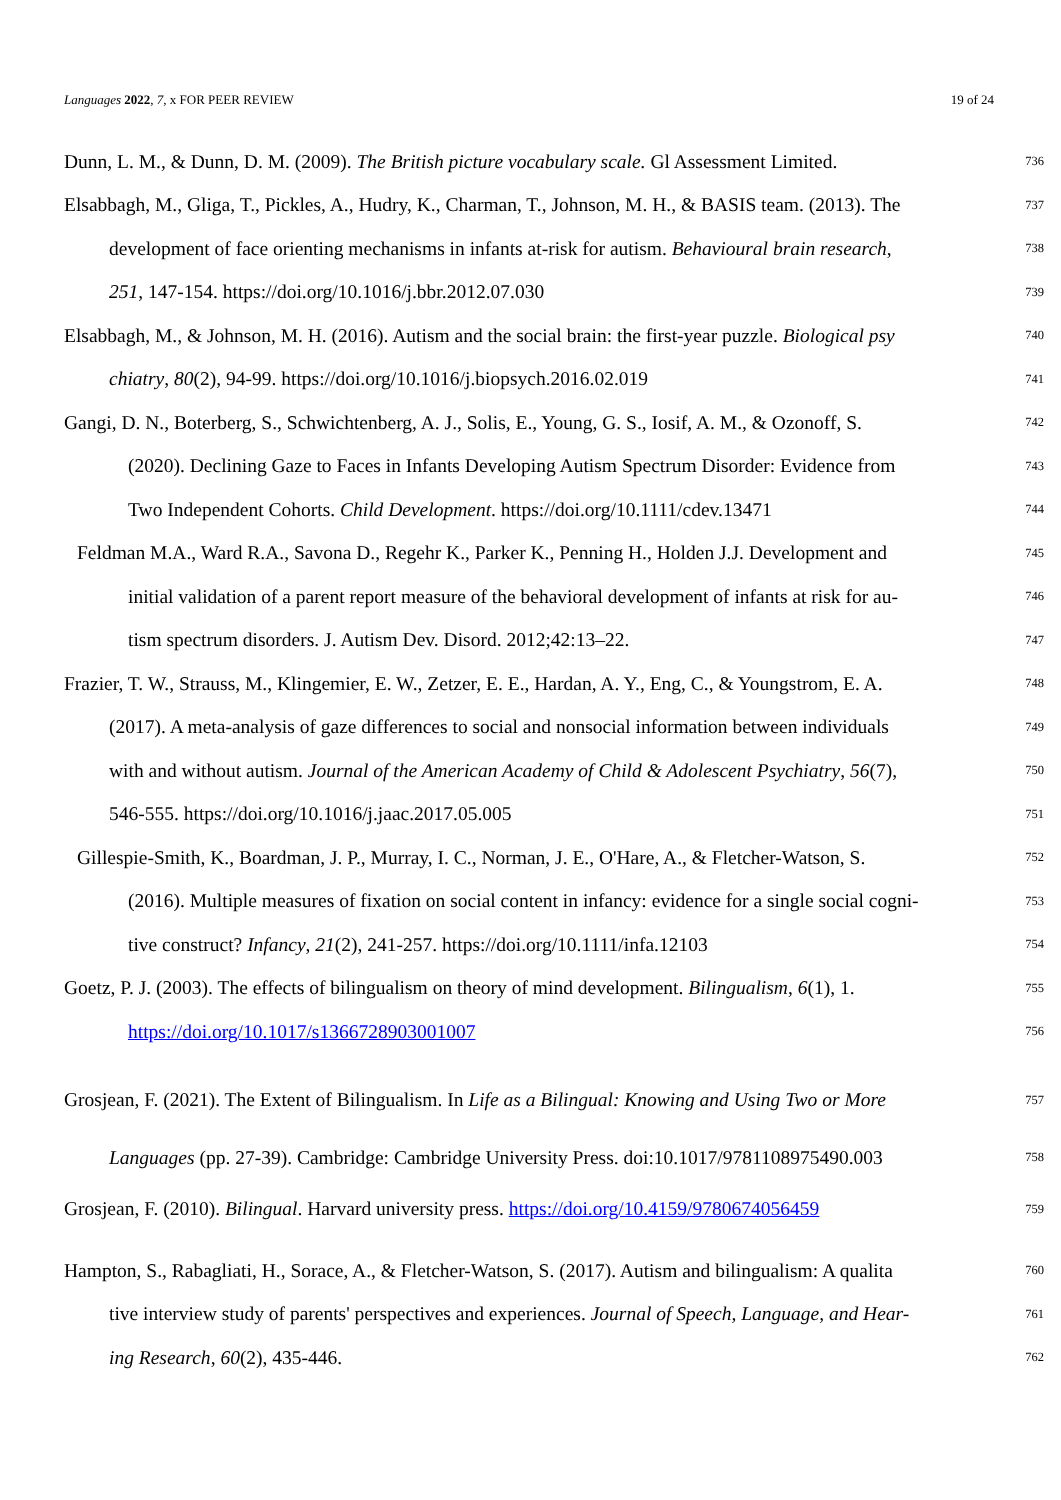Languages 2022, 7, x FOR PEER REVIEW 19 of 24
Dunn, L. M., & Dunn, D. M. (2009). The British picture vocabulary scale. Gl Assessment Limited. 736
Elsabbagh, M., Gliga, T., Pickles, A., Hudry, K., Charman, T., Johnson, M. H., & BASIS team. (2013). The 737
development of face orienting mechanisms in infants at-risk for autism. Behavioural brain research, 738
251, 147-154. https://doi.org/10.1016/j.bbr.2012.07.030 739
Elsabbagh, M., & Johnson, M. H. (2016). Autism and the social brain: the first-year puzzle. Biological psy 740
chiatry, 80(2), 94-99. https://doi.org/10.1016/j.biopsych.2016.02.019 741
Gangi, D. N., Boterberg, S., Schwichtenberg, A. J., Solis, E., Young, G. S., Iosif, A. M., & Ozonoff, S. 742
(2020). Declining Gaze to Faces in Infants Developing Autism Spectrum Disorder: Evidence from 743
Two Independent Cohorts. Child Development. https://doi.org/10.1111/cdev.13471 744
Feldman M.A., Ward R.A., Savona D., Regehr K., Parker K., Penning H., Holden J.J. Development and 745
initial validation of a parent report measure of the behavioral development of infants at risk for au- 746
tism spectrum disorders. J. Autism Dev. Disord. 2012;42:13–22. 747
Frazier, T. W., Strauss, M., Klingemier, E. W., Zetzer, E. E., Hardan, A. Y., Eng, C., & Youngstrom, E. A. 748
(2017). A meta-analysis of gaze differences to social and nonsocial information between individuals 749
with and without autism. Journal of the American Academy of Child & Adolescent Psychiatry, 56(7), 750
546-555. https://doi.org/10.1016/j.jaac.2017.05.005 751
Gillespie-Smith, K., Boardman, J. P., Murray, I. C., Norman, J. E., O'Hare, A., & Fletcher-Watson, S. 752
(2016). Multiple measures of fixation on social content in infancy: evidence for a single social cogni- 753
tive construct? Infancy, 21(2), 241-257. https://doi.org/10.1111/infa.12103 754
Goetz, P. J. (2003). The effects of bilingualism on theory of mind development. Bilingualism, 6(1), 1. 755
https://doi.org/10.1017/s1366728903001007 756
Grosjean, F. (2021). The Extent of Bilingualism. In Life as a Bilingual: Knowing and Using Two or More 757
Languages (pp. 27-39). Cambridge: Cambridge University Press. doi:10.1017/9781108975490.003 758
Grosjean, F. (2010). Bilingual. Harvard university press. https://doi.org/10.4159/9780674056459 759
Hampton, S., Rabagliati, H., Sorace, A., & Fletcher-Watson, S. (2017). Autism and bilingualism: A qualita 760
tive interview study of parents' perspectives and experiences. Journal of Speech, Language, and Hear- 761
ing Research, 60(2), 435-446. 762